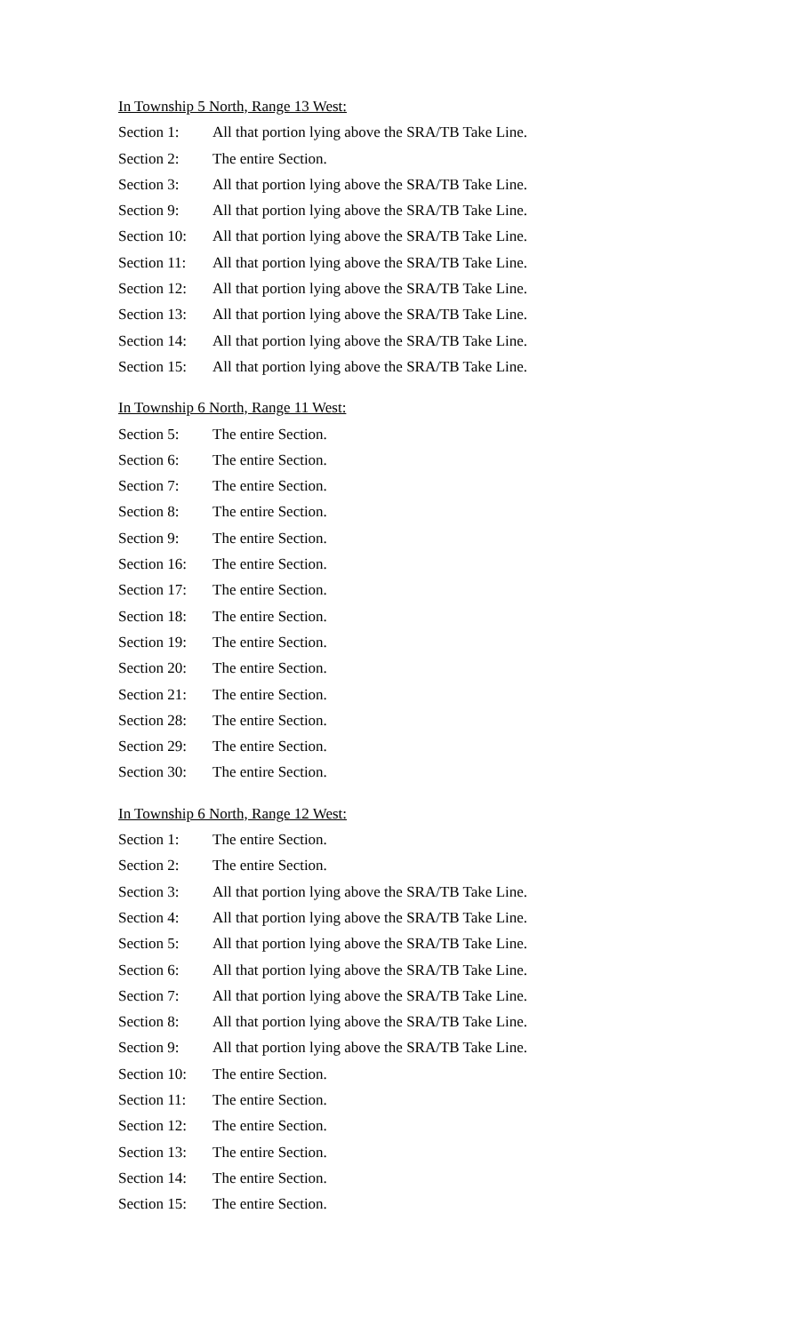In Township 5 North, Range 13 West:
Section 1: All that portion lying above the SRA/TB Take Line.
Section 2: The entire Section.
Section 3: All that portion lying above the SRA/TB Take Line.
Section 9: All that portion lying above the SRA/TB Take Line.
Section 10: All that portion lying above the SRA/TB Take Line.
Section 11: All that portion lying above the SRA/TB Take Line.
Section 12: All that portion lying above the SRA/TB Take Line.
Section 13: All that portion lying above the SRA/TB Take Line.
Section 14: All that portion lying above the SRA/TB Take Line.
Section 15: All that portion lying above the SRA/TB Take Line.
In Township 6 North, Range 11 West:
Section 5: The entire Section.
Section 6: The entire Section.
Section 7: The entire Section.
Section 8: The entire Section.
Section 9: The entire Section.
Section 16: The entire Section.
Section 17: The entire Section.
Section 18: The entire Section.
Section 19: The entire Section.
Section 20: The entire Section.
Section 21: The entire Section.
Section 28: The entire Section.
Section 29: The entire Section.
Section 30: The entire Section.
In Township 6 North, Range 12 West:
Section 1: The entire Section.
Section 2: The entire Section.
Section 3: All that portion lying above the SRA/TB Take Line.
Section 4: All that portion lying above the SRA/TB Take Line.
Section 5: All that portion lying above the SRA/TB Take Line.
Section 6: All that portion lying above the SRA/TB Take Line.
Section 7: All that portion lying above the SRA/TB Take Line.
Section 8: All that portion lying above the SRA/TB Take Line.
Section 9: All that portion lying above the SRA/TB Take Line.
Section 10: The entire Section.
Section 11: The entire Section.
Section 12: The entire Section.
Section 13: The entire Section.
Section 14: The entire Section.
Section 15: The entire Section.